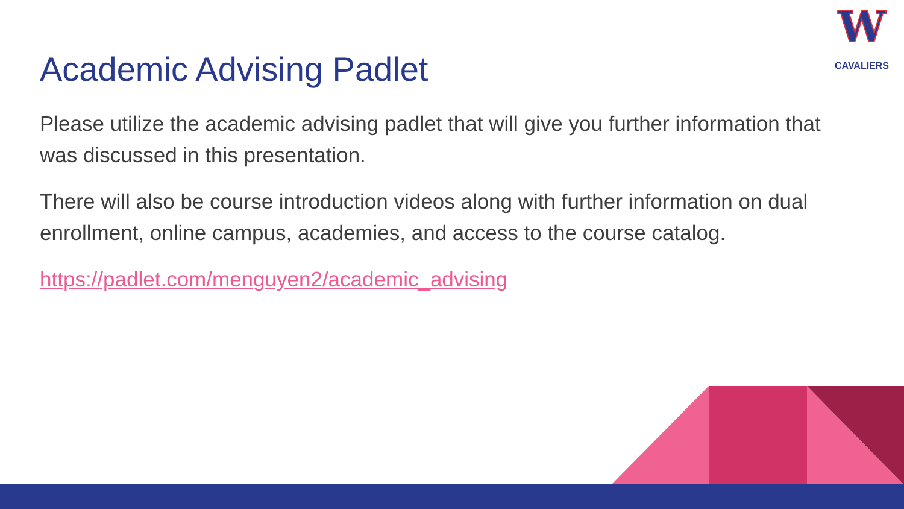W
CAVALIERS
Academic Advising Padlet
Please utilize the academic advising padlet that will give you further information that was discussed in this presentation.
There will also be course introduction videos along with further information on dual enrollment, online campus, academies, and access to the course catalog.
https://padlet.com/menguyen2/academic_advising